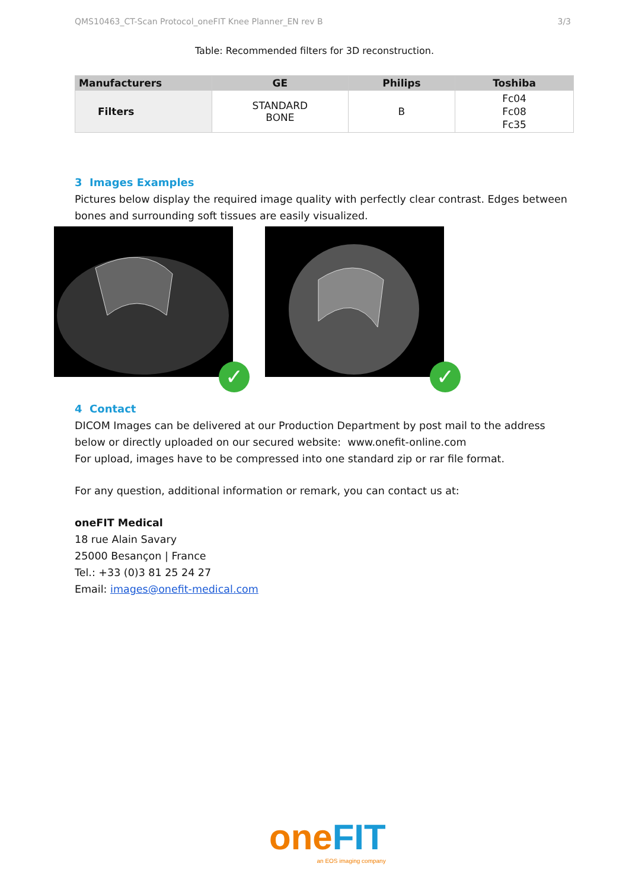QMS10463_CT-Scan Protocol_oneFIT Knee Planner_EN rev B 3/3
Table: Recommended filters for 3D reconstruction.
| Manufacturers | GE | Philips | Toshiba |
| --- | --- | --- | --- |
| Filters | STANDARD BONE | B | Fc04 Fc08 Fc35 |
3 Images Examples
Pictures below display the required image quality with perfectly clear contrast. Edges between bones and surrounding soft tissues are easily visualized.
✓
✓
4 Contact
DICOM Images can be delivered at our Production Department by post mail to the address below or directly uploaded on our secured website: www.onefit-online.com
For upload, images have to be compressed into one standard zip or rar file format.
For any question, additional information or remark, you can contact us at:
oneFIT Medical
18 rue Alain Savary
25000 Besançon | France
Tel.: +33 (0)3 81 25 24 27
Email: images@onefit-medical.com
one FIT
an EOS imaging company